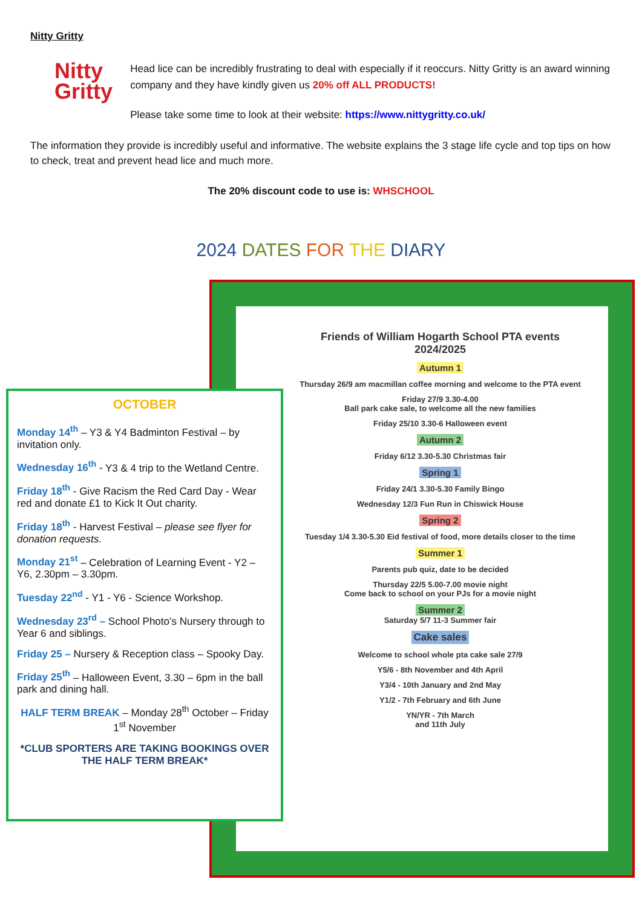Nitty Gritty
Nitty
Gritty
Head lice can be incredibly frustrating to deal with especially if it reoccurs. Nitty Gritty is an award winning company and they have kindly given us 20% off ALL PRODUCTS!
Please take some time to look at their website: https://www.nittygritty.co.uk/
The information they provide is incredibly useful and informative. The website explains the 3 stage life cycle and top tips on how to check, treat and prevent head lice and much more.
The 20% discount code to use is: WHSCHOOL
2024 DATES FOR THE DIARY
Friends of William Hogarth School PTA events
2024/2025
Autumn 1
Thursday 26/9 am macmillan coffee morning and welcome to the PTA event
Friday 27/9 3.30-4.00
Ball park cake sale, to welcome all the new families
Friday 25/10 3.30-6 Halloween event
Autumn 2
Friday 6/12 3.30-5.30 Christmas fair
Spring 1
Friday 24/1 3.30-5.30 Family Bingo
Wednesday 12/3 Fun Run in Chiswick House
Spring 2
Tuesday 1/4 3.30-5.30 Eid festival of food, more details closer to the time
Summer 1
Parents pub quiz, date to be decided
Thursday 22/5 5.00-7.00 movie night
Come back to school on your PJs for a movie night
Summer 2
Saturday 5/7 11-3 Summer fair
Cake sales
Welcome to school whole pta cake sale 27/9
Y5/6 - 8th November and 4th April
Y3/4 - 10th January and 2nd May
Y1/2 - 7th February and 6th June
YN/YR - 7th March
and 11th July
OCTOBER
Monday 14<sup>th</sup> – Y3 & Y4 Badminton Festival – by invitation only.
Wednesday 16<sup>th</sup> - Y3 & 4 trip to the Wetland Centre.
Friday 18<sup>th</sup> - Give Racism the Red Card Day - Wear red and donate £1 to Kick It Out charity.
Friday 18<sup>th</sup> - Harvest Festival – please see flyer for donation requests.
Monday 21<sup>st</sup> – Celebration of Learning Event - Y2 – Y6, 2.30pm – 3.30pm.
Tuesday 22<sup>nd</sup> - Y1 - Y6 - Science Workshop.
Wednesday 23<sup>rd</sup> – School Photo’s Nursery through to Year 6 and siblings.
Friday 25 – Nursery & Reception class – Spooky Day.
Friday 25<sup>th</sup> – Halloween Event, 3.30 – 6pm in the ball park and dining hall.
HALF TERM BREAK – Monday 28<sup>th</sup> October – Friday 1<sup>st</sup> November
*CLUB SPORTERS ARE TAKING BOOKINGS OVER THE HALF TERM BREAK*